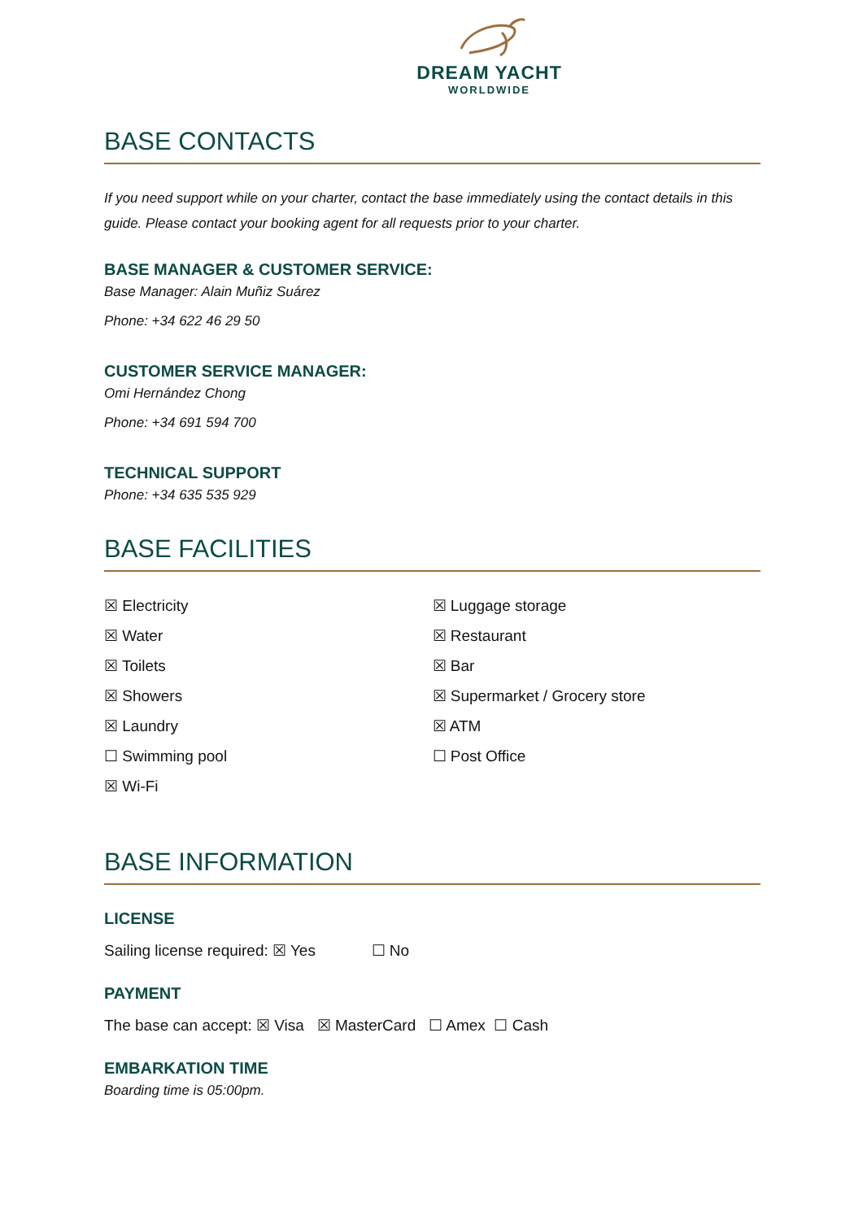DREAM YACHT
WORLDWIDE
BASE CONTACTS
If you need support while on your charter, contact the base immediately using the contact details in this guide. Please contact your booking agent for all requests prior to your charter.
BASE MANAGER & CUSTOMER SERVICE:
Base Manager: Alain Muñiz Suárez
Phone: +34 622 46 29 50
CUSTOMER SERVICE MANAGER:
Omi Hernández Chong
Phone: +34 691 594 700
TECHNICAL SUPPORT
Phone: +34 635 535 929
BASE FACILITIES
☒ Electricity
☒ Water
☒ Toilets
☒ Showers
☒ Laundry
☐ Swimming pool
☒ Wi-Fi
☒ Luggage storage
☒ Restaurant
☒ Bar
☒ Supermarket / Grocery store
☒ ATM
☐ Post Office
BASE INFORMATION
LICENSE
Sailing license required: ☒ Yes ☐ No
PAYMENT
The base can accept: ☒ Visa ☒ MasterCard ☐ Amex ☐ Cash
EMBARKATION TIME
Boarding time is 05:00pm.